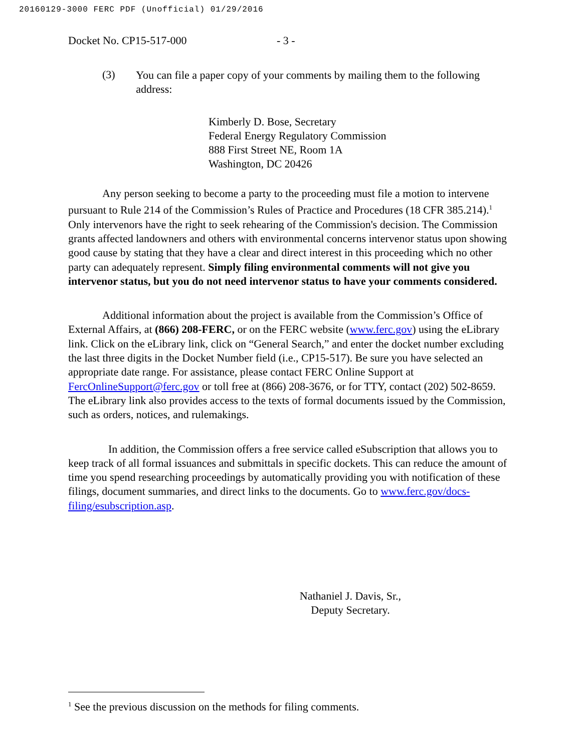20160129-3000 FERC PDF (Unofficial) 01/29/2016
Docket No. CP15-517-000 - 3 -
(3)
You can file a paper copy of your comments by mailing them to the following address:
Kimberly D. Bose, Secretary
Federal Energy Regulatory Commission
888 First Street NE, Room 1A
Washington, DC 20426
Any person seeking to become a party to the proceeding must file a motion to intervene pursuant to Rule 214 of the Commission’s Rules of Practice and Procedures (18 CFR 385.214).<sup>1</sup> Only intervenors have the right to seek rehearing of the Commission's decision. The Commission grants affected landowners and others with environmental concerns intervenor status upon showing good cause by stating that they have a clear and direct interest in this proceeding which no other party can adequately represent. Simply filing environmental comments will not give you intervenor status, but you do not need intervenor status to have your comments considered.
Additional information about the project is available from the Commission’s Office of External Affairs, at (866) 208-FERC, or on the FERC website (www.ferc.gov) using the eLibrary link. Click on the eLibrary link, click on “General Search,” and enter the docket number excluding the last three digits in the Docket Number field (i.e., CP15-517). Be sure you have selected an appropriate date range. For assistance, please contact FERC Online Support at FercOnlineSupport@ferc.gov or toll free at (866) 208-3676, or for TTY, contact (202) 502-8659. The eLibrary link also provides access to the texts of formal documents issued by the Commission, such as orders, notices, and rulemakings.
In addition, the Commission offers a free service called eSubscription that allows you to keep track of all formal issuances and submittals in specific dockets. This can reduce the amount of time you spend researching proceedings by automatically providing you with notification of these filings, document summaries, and direct links to the documents. Go to www.ferc.gov/docs-filing/esubscription.asp.
Nathaniel J. Davis, Sr.,
Deputy Secretary.
<sup>1</sup> See the previous discussion on the methods for filing comments.